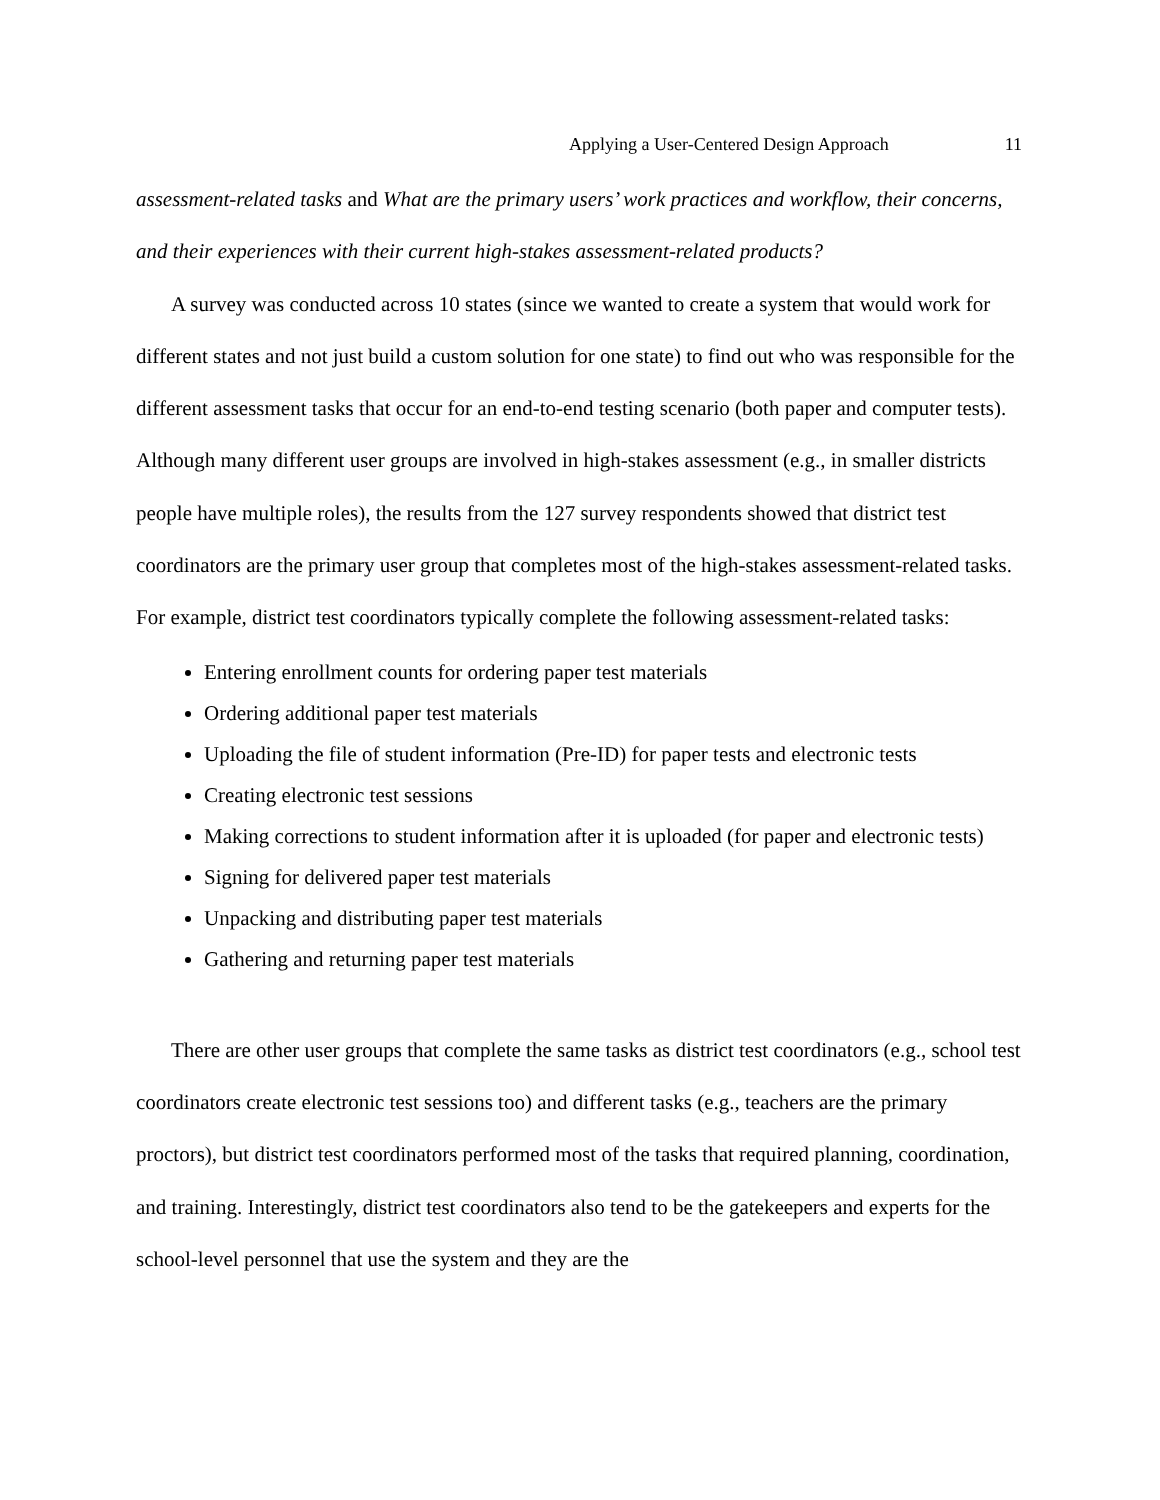Applying a User-Centered Design Approach 11
assessment-related tasks and What are the primary users’ work practices and workflow, their concerns, and their experiences with their current high-stakes assessment-related products?
A survey was conducted across 10 states (since we wanted to create a system that would work for different states and not just build a custom solution for one state) to find out who was responsible for the different assessment tasks that occur for an end-to-end testing scenario (both paper and computer tests). Although many different user groups are involved in high-stakes assessment (e.g., in smaller districts people have multiple roles), the results from the 127 survey respondents showed that district test coordinators are the primary user group that completes most of the high-stakes assessment-related tasks. For example, district test coordinators typically complete the following assessment-related tasks:
Entering enrollment counts for ordering paper test materials
Ordering additional paper test materials
Uploading the file of student information (Pre-ID) for paper tests and electronic tests
Creating electronic test sessions
Making corrections to student information after it is uploaded (for paper and electronic tests)
Signing for delivered paper test materials
Unpacking and distributing paper test materials
Gathering and returning paper test materials
There are other user groups that complete the same tasks as district test coordinators (e.g., school test coordinators create electronic test sessions too) and different tasks (e.g., teachers are the primary proctors), but district test coordinators performed most of the tasks that required planning, coordination, and training. Interestingly, district test coordinators also tend to be the gatekeepers and experts for the school-level personnel that use the system and they are the